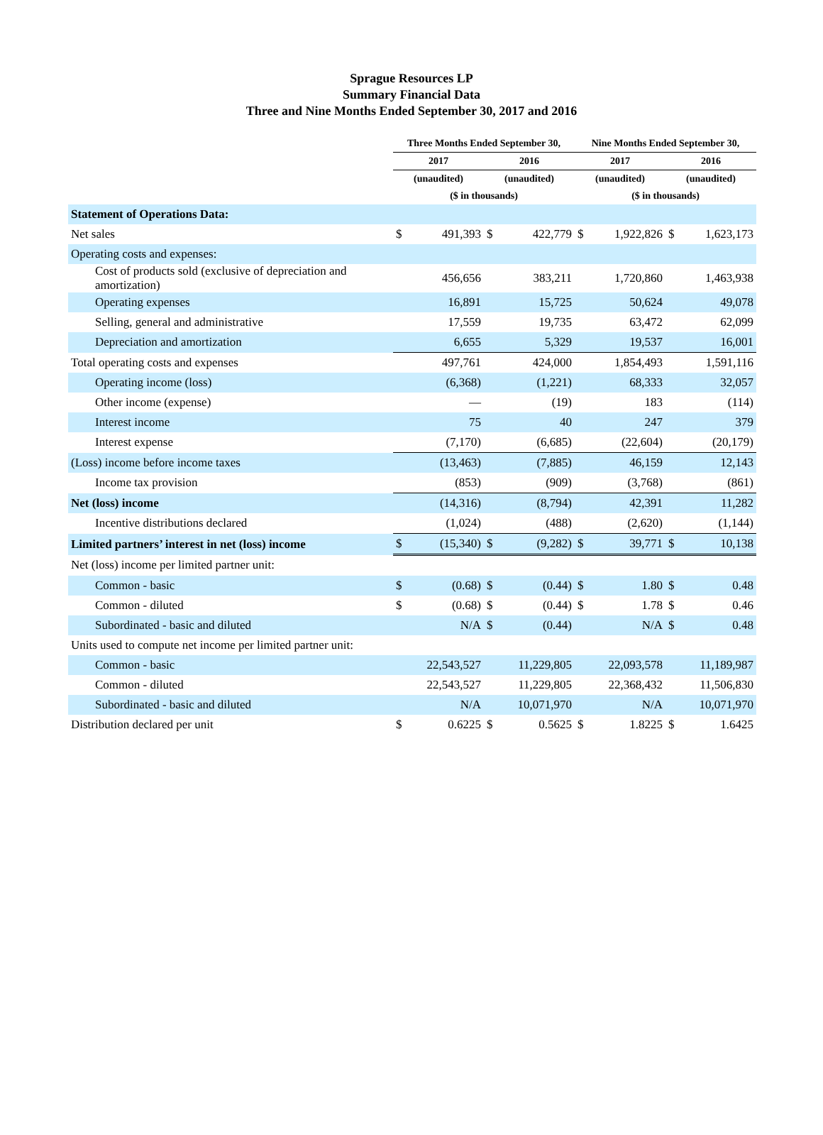Sprague Resources LP
Summary Financial Data
Three and Nine Months Ended September 30, 2017 and 2016
| | Three Months Ended September 30, | | | | Nine Months Ended September 30, | | | |
| --- | --- | --- | --- | --- | --- | --- | --- | --- |
| | 2017 | | 2016 | | 2017 | | 2016 | |
| | (unaudited) | | (unaudited) | | (unaudited) | | (unaudited) | |
| | ($ in thousands) | | | | ($ in thousands) | | | |
| Statement of Operations Data: | | | | | | | | |
| Net sales | $ | 491,393 | $ | 422,779 | $ | 1,922,826 | $ | 1,623,173 |
| Operating costs and expenses: | | | | | | | | |
| Cost of products sold (exclusive of depreciation and amortization) | | 456,656 | | 383,211 | | 1,720,860 | | 1,463,938 |
| Operating expenses | | 16,891 | | 15,725 | | 50,624 | | 49,078 |
| Selling, general and administrative | | 17,559 | | 19,735 | | 63,472 | | 62,099 |
| Depreciation and amortization | | 6,655 | | 5,329 | | 19,537 | | 16,001 |
| Total operating costs and expenses | | 497,761 | | 424,000 | | 1,854,493 | | 1,591,116 |
| Operating income (loss) | | (6,368) | | (1,221) | | 68,333 | | 32,057 |
| Other income (expense) | | — | | (19) | | 183 | | (114) |
| Interest income | | 75 | | 40 | | 247 | | 379 |
| Interest expense | | (7,170) | | (6,685) | | (22,604) | | (20,179) |
| (Loss) income before income taxes | | (13,463) | | (7,885) | | 46,159 | | 12,143 |
| Income tax provision | | (853) | | (909) | | (3,768) | | (861) |
| Net (loss) income | | (14,316) | | (8,794) | | 42,391 | | 11,282 |
| Incentive distributions declared | | (1,024) | | (488) | | (2,620) | | (1,144) |
| Limited partners’ interest in net (loss) income | $ | (15,340) | $ | (9,282) | $ | 39,771 | $ | 10,138 |
| Net (loss) income per limited partner unit: | | | | | | | | |
| Common - basic | $ | (0.68) | $ | (0.44) | $ | 1.80 | $ | 0.48 |
| Common - diluted | $ | (0.68) | $ | (0.44) | $ | 1.78 | $ | 0.46 |
| Subordinated - basic and diluted | | N/A | $ | (0.44) | | N/A | $ | 0.48 |
| Units used to compute net income per limited partner unit: | | | | | | | | |
| Common - basic | | 22,543,527 | | 11,229,805 | | 22,093,578 | | 11,189,987 |
| Common - diluted | | 22,543,527 | | 11,229,805 | | 22,368,432 | | 11,506,830 |
| Subordinated - basic and diluted | | N/A | | 10,071,970 | | N/A | | 10,071,970 |
| Distribution declared per unit | $ | 0.6225 | $ | 0.5625 | $ | 1.8225 | $ | 1.6425 |